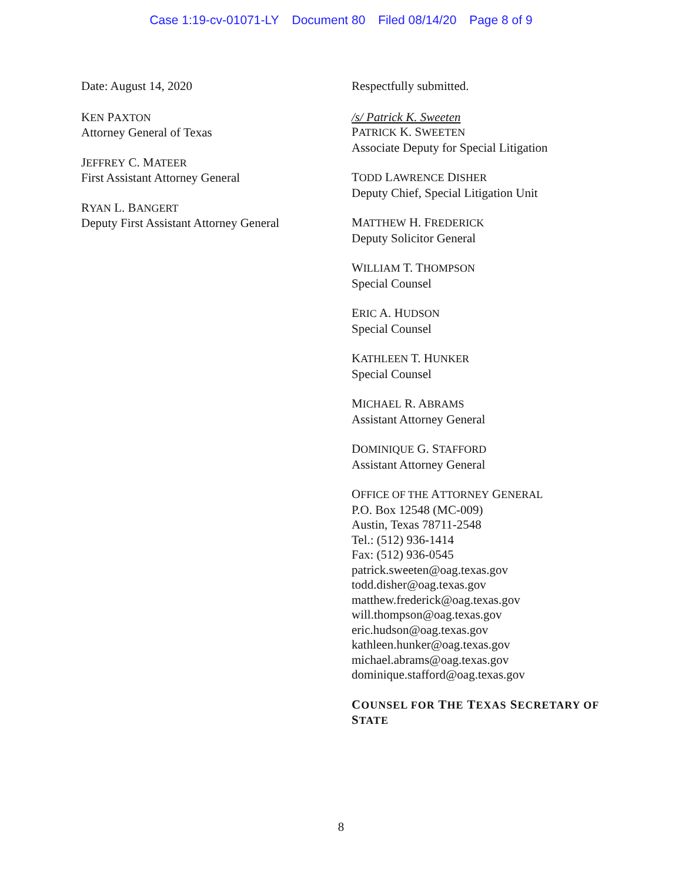Case 1:19-cv-01071-LY Document 80 Filed 08/14/20 Page 8 of 9
Date: August 14, 2020
KEN PAXTON
Attorney General of Texas
JEFFREY C. MATEER
First Assistant Attorney General
RYAN L. BANGERT
Deputy First Assistant Attorney General
Respectfully submitted.
/s/ Patrick K. Sweeten
PATRICK K. SWEETEN
Associate Deputy for Special Litigation
TODD LAWRENCE DISHER
Deputy Chief, Special Litigation Unit
MATTHEW H. FREDERICK
Deputy Solicitor General
WILLIAM T. THOMPSON
Special Counsel
ERIC A. HUDSON
Special Counsel
KATHLEEN T. HUNKER
Special Counsel
MICHAEL R. ABRAMS
Assistant Attorney General
DOMINIQUE G. STAFFORD
Assistant Attorney General
OFFICE OF THE ATTORNEY GENERAL
P.O. Box 12548 (MC-009)
Austin, Texas 78711-2548
Tel.: (512) 936-1414
Fax: (512) 936-0545
patrick.sweeten@oag.texas.gov
todd.disher@oag.texas.gov
matthew.frederick@oag.texas.gov
will.thompson@oag.texas.gov
eric.hudson@oag.texas.gov
kathleen.hunker@oag.texas.gov
michael.abrams@oag.texas.gov
dominique.stafford@oag.texas.gov
COUNSEL FOR THE TEXAS SECRETARY OF
STATE
8